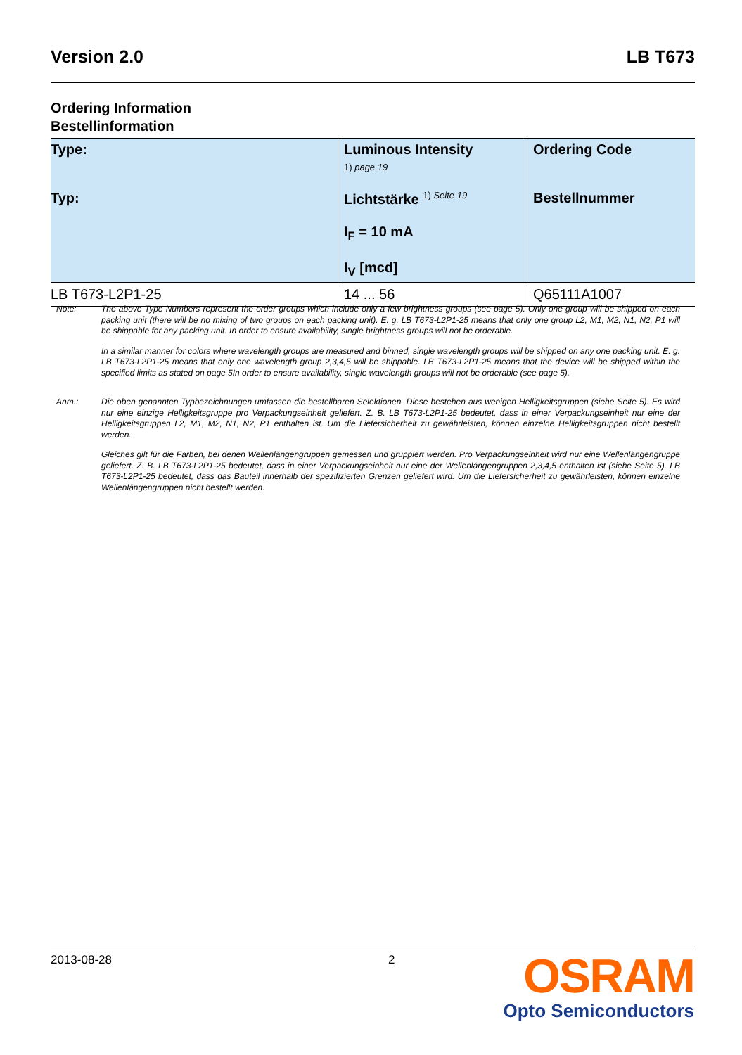Version 2.0 LB T673
Ordering Information
Bestellinformation
| Type: Typ: | Luminous Intensity 1) page 19 Lichtstärke <sup>1) Seite 19</sup> I<sub>F</sub> = 10 mA I<sub>V</sub> [mcd] | Ordering Code Bestellnummer |
| --- | --- | --- |
| LB T673-L2P1-25 | 14 ... 56 | Q65111A1007 |
Note: The above Type Numbers represent the order groups which include only a few brightness groups (see page 5). Only one group will be shipped on each packing unit (there will be no mixing of two groups on each packing unit). E. g. LB T673-L2P1-25 means that only one group L2, M1, M2, N1, N2, P1 will be shippable for any packing unit. In order to ensure availability, single brightness groups will not be orderable.
In a similar manner for colors where wavelength groups are measured and binned, single wavelength groups will be shipped on any one packing unit. E. g. LB T673-L2P1-25 means that only one wavelength group 2,3,4,5 will be shippable. LB T673-L2P1-25 means that the device will be shipped within the specified limits as stated on page 5In order to ensure availability, single wavelength groups will not be orderable (see page 5).
Anm.: Die oben genannten Typbezeichnungen umfassen die bestellbaren Selektionen. Diese bestehen aus wenigen Helligkeitsgruppen (siehe Seite 5). Es wird nur eine einzige Helligkeitsgruppe pro Verpackungseinheit geliefert. Z. B. LB T673-L2P1-25 bedeutet, dass in einer Verpackungseinheit nur eine der Helligkeitsgruppen L2, M1, M2, N1, N2, P1 enthalten ist. Um die Liefersicherheit zu gewährleisten, können einzelne Helligkeitsgruppen nicht bestellt werden.
Gleiches gilt für die Farben, bei denen Wellenlängengruppen gemessen und gruppiert werden. Pro Verpackungseinheit wird nur eine Wellenlängengruppe geliefert. Z. B. LB T673-L2P1-25 bedeutet, dass in einer Verpackungseinheit nur eine der Wellenlängengruppen 2,3,4,5 enthalten ist (siehe Seite 5). LB T673-L2P1-25 bedeutet, dass das Bauteil innerhalb der spezifizierten Grenzen geliefert wird. Um die Liefersicherheit zu gewährleisten, können einzelne Wellenlängengruppen nicht bestellt werden.
2013-08-28 2
OSRAM
Opto Semiconductors